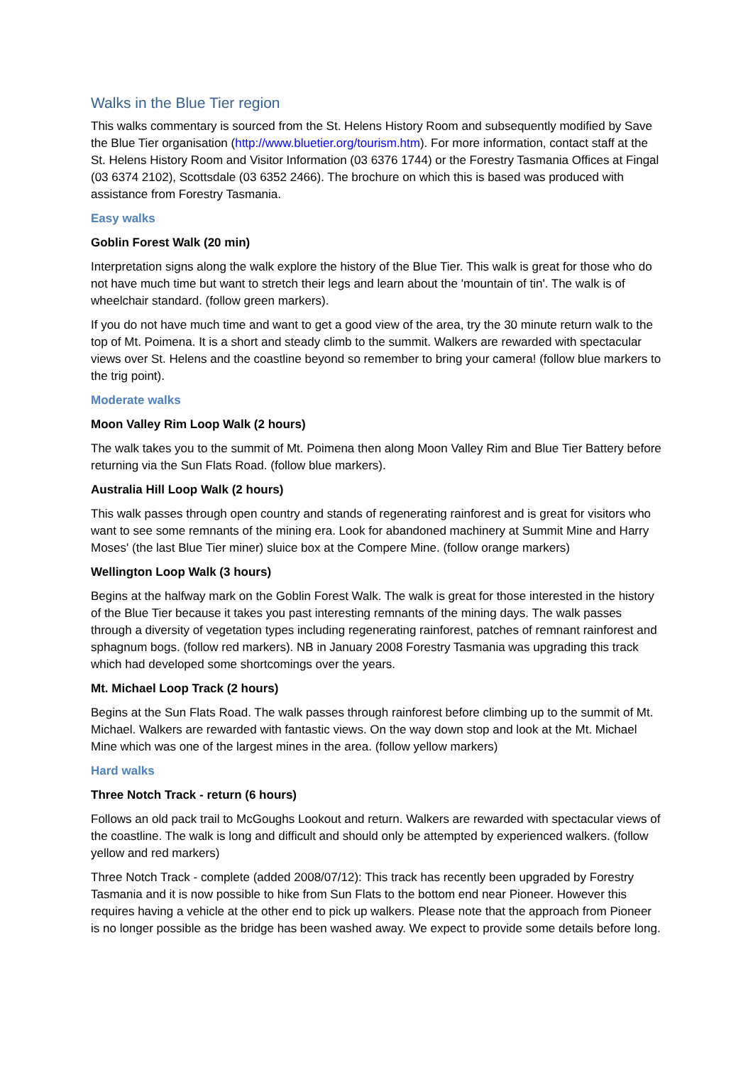Walks in the Blue Tier region
This walks commentary is sourced from the St. Helens History Room and subsequently modified by Save the Blue Tier organisation (http://www.bluetier.org/tourism.htm). For more information, contact staff at the St. Helens History Room and Visitor Information (03 6376 1744) or the Forestry Tasmania Offices at Fingal (03 6374 2102), Scottsdale (03 6352 2466). The brochure on which this is based was produced with assistance from Forestry Tasmania.
Easy walks
Goblin Forest Walk (20 min)
Interpretation signs along the walk explore the history of the Blue Tier. This walk is great for those who do not have much time but want to stretch their legs and learn about the 'mountain of tin'. The walk is of wheelchair standard. (follow green markers).
If you do not have much time and want to get a good view of the area, try the 30 minute return walk to the top of Mt. Poimena. It is a short and steady climb to the summit. Walkers are rewarded with spectacular views over St. Helens and the coastline beyond so remember to bring your camera! (follow blue markers to the trig point).
Moderate walks
Moon Valley Rim Loop Walk (2 hours)
The walk takes you to the summit of Mt. Poimena then along Moon Valley Rim and Blue Tier Battery before returning via the Sun Flats Road. (follow blue markers).
Australia Hill Loop Walk (2 hours)
This walk passes through open country and stands of regenerating rainforest and is great for visitors who want to see some remnants of the mining era. Look for abandoned machinery at Summit Mine and Harry Moses' (the last Blue Tier miner) sluice box at the Compere Mine. (follow orange markers)
Wellington Loop Walk (3 hours)
Begins at the halfway mark on the Goblin Forest Walk. The walk is great for those interested in the history of the Blue Tier because it takes you past interesting remnants of the mining days. The walk passes through a diversity of vegetation types including regenerating rainforest, patches of remnant rainforest and sphagnum bogs. (follow red markers). NB in January 2008 Forestry Tasmania was upgrading this track which had developed some shortcomings over the years.
Mt. Michael Loop Track (2 hours)
Begins at the Sun Flats Road. The walk passes through rainforest before climbing up to the summit of Mt. Michael. Walkers are rewarded with fantastic views. On the way down stop and look at the Mt. Michael Mine which was one of the largest mines in the area. (follow yellow markers)
Hard walks
Three Notch Track - return (6 hours)
Follows an old pack trail to McGoughs Lookout and return. Walkers are rewarded with spectacular views of the coastline. The walk is long and difficult and should only be attempted by experienced walkers. (follow yellow and red markers)
Three Notch Track - complete (added 2008/07/12): This track has recently been upgraded by Forestry Tasmania and it is now possible to hike from Sun Flats to the bottom end near Pioneer. However this requires having a vehicle at the other end to pick up walkers. Please note that the approach from Pioneer is no longer possible as the bridge has been washed away. We expect to provide some details before long.